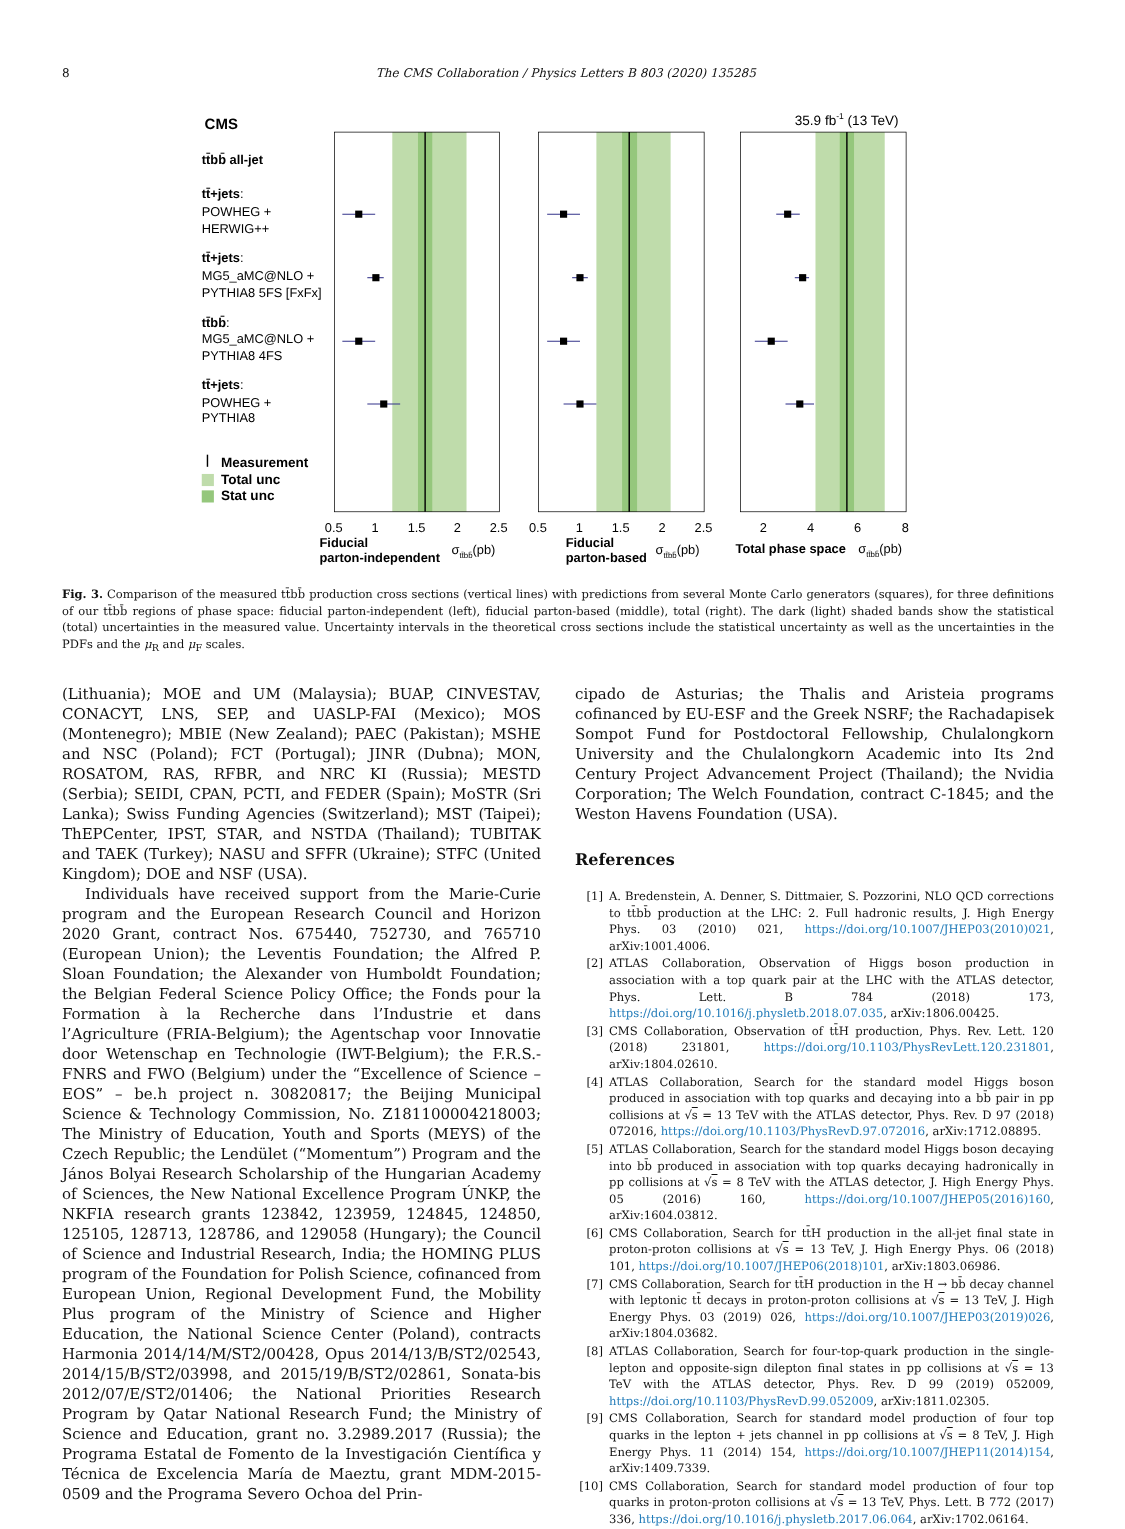8 The CMS Collaboration / Physics Letters B 803 (2020) 135285
CMS
35.9 fb-1 (13 TeV)
tt̄bb̄ all-jet
tt̄+jets:
POWHEG +
HERWIG++
tt̄+jets:
MG5_aMC@NLO +
PYTHIA8 5FS [FxFx]
tt̄bb̄:
MG5_aMC@NLO +
PYTHIA8 4FS
tt̄+jets:
POWHEG +
PYTHIA8
Measurement
Total unc
Stat unc
0.5
1
1.5
2
2.5
0.5
1
1.5
2
2.5
2
4
6
8
Fiducial
parton-independent
σtt̄bb̄(pb)
Fiducial
parton-based
σtt̄bb̄(pb)
Total phase space
σtt̄bb̄(pb)
Fig. 3. Comparison of the measured tt̄bb̄ production cross sections (vertical lines) with predictions from several Monte Carlo generators (squares), for three definitions of our tt̄bb̄ regions of phase space: fiducial parton-independent (left), fiducial parton-based (middle), total (right). The dark (light) shaded bands show the statistical (total) uncertainties in the measured value. Uncertainty intervals in the theoretical cross sections include the statistical uncertainty as well as the uncertainties in the PDFs and the μ<sub>R</sub> and μ<sub>F</sub> scales.
(Lithuania); MOE and UM (Malaysia); BUAP, CINVESTAV, CONACYT, LNS, SEP, and UASLP-FAI (Mexico); MOS (Montenegro); MBIE (New Zealand); PAEC (Pakistan); MSHE and NSC (Poland); FCT (Portugal); JINR (Dubna); MON, ROSATOM, RAS, RFBR, and NRC KI (Russia); MESTD (Serbia); SEIDI, CPAN, PCTI, and FEDER (Spain); MoSTR (Sri Lanka); Swiss Funding Agencies (Switzerland); MST (Taipei); ThEPCenter, IPST, STAR, and NSTDA (Thailand); TUBITAK and TAEK (Turkey); NASU and SFFR (Ukraine); STFC (United Kingdom); DOE and NSF (USA).
Individuals have received support from the Marie-Curie program and the European Research Council and Horizon 2020 Grant, contract Nos. 675440, 752730, and 765710 (European Union); the Leventis Foundation; the Alfred P. Sloan Foundation; the Alexander von Humboldt Foundation; the Belgian Federal Science Policy Office; the Fonds pour la Formation à la Recherche dans l’Industrie et dans l’Agriculture (FRIA-Belgium); the Agentschap voor Innovatie door Wetenschap en Technologie (IWT-Belgium); the F.R.S.-FNRS and FWO (Belgium) under the “Excellence of Science – EOS” – be.h project n. 30820817; the Beijing Municipal Science & Technology Commission, No. Z181100004218003; The Ministry of Education, Youth and Sports (MEYS) of the Czech Republic; the Lendület (“Momentum”) Program and the János Bolyai Research Scholarship of the Hungarian Academy of Sciences, the New National Excellence Program ÚNKP, the NKFIA research grants 123842, 123959, 124845, 124850, 125105, 128713, 128786, and 129058 (Hungary); the Council of Science and Industrial Research, India; the HOMING PLUS program of the Foundation for Polish Science, cofinanced from European Union, Regional Development Fund, the Mobility Plus program of the Ministry of Science and Higher Education, the National Science Center (Poland), contracts Harmonia 2014/14/M/ST2/00428, Opus 2014/13/B/ST2/02543, 2014/15/B/ST2/03998, and 2015/19/B/ST2/02861, Sonata-bis 2012/07/E/ST2/01406; the National Priorities Research Program by Qatar National Research Fund; the Ministry of Science and Education, grant no. 3.2989.2017 (Russia); the Programa Estatal de Fomento de la Investigación Científica y Técnica de Excelencia María de Maeztu, grant MDM-2015-0509 and the Programa Severo Ochoa del Prin-
cipado de Asturias; the Thalis and Aristeia programs cofinanced by EU-ESF and the Greek NSRF; the Rachadapisek Sompot Fund for Postdoctoral Fellowship, Chulalongkorn University and the Chulalongkorn Academic into Its 2nd Century Project Advancement Project (Thailand); the Nvidia Corporation; The Welch Foundation, contract C-1845; and the Weston Havens Foundation (USA).
References
[1] A. Bredenstein, A. Denner, S. Dittmaier, S. Pozzorini, NLO QCD corrections to tt̄bb̄ production at the LHC: 2. Full hadronic results, J. High Energy Phys. 03 (2010) 021, https://doi.org/10.1007/JHEP03(2010)021, arXiv:1001.4006.
[2] ATLAS Collaboration, Observation of Higgs boson production in association with a top quark pair at the LHC with the ATLAS detector, Phys. Lett. B 784 (2018) 173, https://doi.org/10.1016/j.physletb.2018.07.035, arXiv:1806.00425.
[3] CMS Collaboration, Observation of tt̄H production, Phys. Rev. Lett. 120 (2018) 231801, https://doi.org/10.1103/PhysRevLett.120.231801, arXiv:1804.02610.
[4] ATLAS Collaboration, Search for the standard model Higgs boson produced in association with top quarks and decaying into a bb̄ pair in pp collisions at √s = 13 TeV with the ATLAS detector, Phys. Rev. D 97 (2018) 072016, https://doi.org/10.1103/PhysRevD.97.072016, arXiv:1712.08895.
[5] ATLAS Collaboration, Search for the standard model Higgs boson decaying into bb̄ produced in association with top quarks decaying hadronically in pp collisions at √s = 8 TeV with the ATLAS detector, J. High Energy Phys. 05 (2016) 160, https://doi.org/10.1007/JHEP05(2016)160, arXiv:1604.03812.
[6] CMS Collaboration, Search for tt̄H production in the all-jet final state in proton-proton collisions at √s = 13 TeV, J. High Energy Phys. 06 (2018) 101, https://doi.org/10.1007/JHEP06(2018)101, arXiv:1803.06986.
[7] CMS Collaboration, Search for tt̄H production in the H → bb̄ decay channel with leptonic tt̄ decays in proton-proton collisions at √s = 13 TeV, J. High Energy Phys. 03 (2019) 026, https://doi.org/10.1007/JHEP03(2019)026, arXiv:1804.03682.
[8] ATLAS Collaboration, Search for four-top-quark production in the single-lepton and opposite-sign dilepton final states in pp collisions at √s = 13 TeV with the ATLAS detector, Phys. Rev. D 99 (2019) 052009, https://doi.org/10.1103/PhysRevD.99.052009, arXiv:1811.02305.
[9] CMS Collaboration, Search for standard model production of four top quarks in the lepton + jets channel in pp collisions at √s = 8 TeV, J. High Energy Phys. 11 (2014) 154, https://doi.org/10.1007/JHEP11(2014)154, arXiv:1409.7339.
[10] CMS Collaboration, Search for standard model production of four top quarks in proton-proton collisions at √s = 13 TeV, Phys. Lett. B 772 (2017) 336, https://doi.org/10.1016/j.physletb.2017.06.064, arXiv:1702.06164.